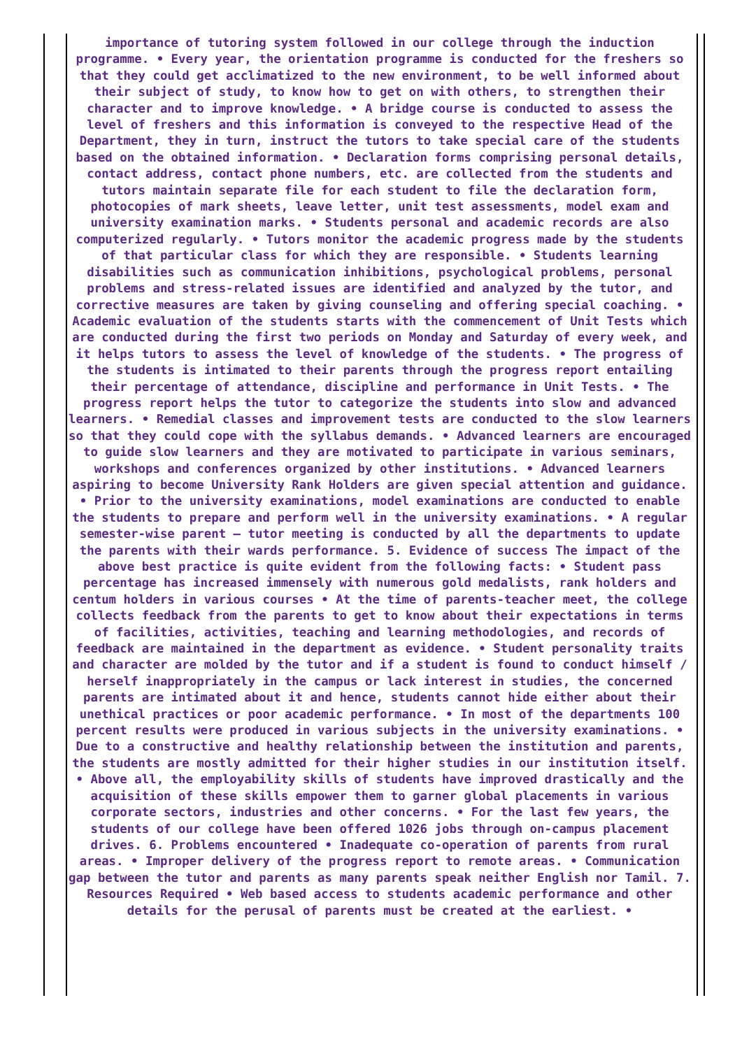importance of tutoring system followed in our college through the induction programme. • Every year, the orientation programme is conducted for the freshers so that they could get acclimatized to the new environment, to be well informed about their subject of study, to know how to get on with others, to strengthen their character and to improve knowledge. • A bridge course is conducted to assess the level of freshers and this information is conveyed to the respective Head of the Department, they in turn, instruct the tutors to take special care of the students based on the obtained information. • Declaration forms comprising personal details, contact address, contact phone numbers, etc. are collected from the students and tutors maintain separate file for each student to file the declaration form, photocopies of mark sheets, leave letter, unit test assessments, model exam and university examination marks. • Students personal and academic records are also computerized regularly. • Tutors monitor the academic progress made by the students of that particular class for which they are responsible. • Students learning disabilities such as communication inhibitions, psychological problems, personal problems and stress-related issues are identified and analyzed by the tutor, and corrective measures are taken by giving counseling and offering special coaching. • Academic evaluation of the students starts with the commencement of Unit Tests which are conducted during the first two periods on Monday and Saturday of every week, and it helps tutors to assess the level of knowledge of the students. • The progress of the students is intimated to their parents through the progress report entailing their percentage of attendance, discipline and performance in Unit Tests. • The progress report helps the tutor to categorize the students into slow and advanced learners. • Remedial classes and improvement tests are conducted to the slow learners so that they could cope with the syllabus demands. • Advanced learners are encouraged to guide slow learners and they are motivated to participate in various seminars, workshops and conferences organized by other institutions. • Advanced learners aspiring to become University Rank Holders are given special attention and guidance. • Prior to the university examinations, model examinations are conducted to enable the students to prepare and perform well in the university examinations. • A regular semester-wise parent – tutor meeting is conducted by all the departments to update the parents with their wards performance. 5. Evidence of success The impact of the above best practice is quite evident from the following facts: • Student pass percentage has increased immensely with numerous gold medalists, rank holders and centum holders in various courses • At the time of parents-teacher meet, the college collects feedback from the parents to get to know about their expectations in terms of facilities, activities, teaching and learning methodologies, and records of feedback are maintained in the department as evidence. • Student personality traits and character are molded by the tutor and if a student is found to conduct himself / herself inappropriately in the campus or lack interest in studies, the concerned parents are intimated about it and hence, students cannot hide either about their unethical practices or poor academic performance. • In most of the departments 100 percent results were produced in various subjects in the university examinations. • Due to a constructive and healthy relationship between the institution and parents, the students are mostly admitted for their higher studies in our institution itself. • Above all, the employability skills of students have improved drastically and the acquisition of these skills empower them to garner global placements in various corporate sectors, industries and other concerns. • For the last few years, the students of our college have been offered 1026 jobs through on-campus placement drives. 6. Problems encountered • Inadequate co-operation of parents from rural areas. • Improper delivery of the progress report to remote areas. • Communication gap between the tutor and parents as many parents speak neither English nor Tamil. 7. Resources Required • Web based access to students academic performance and other details for the perusal of parents must be created at the earliest. •